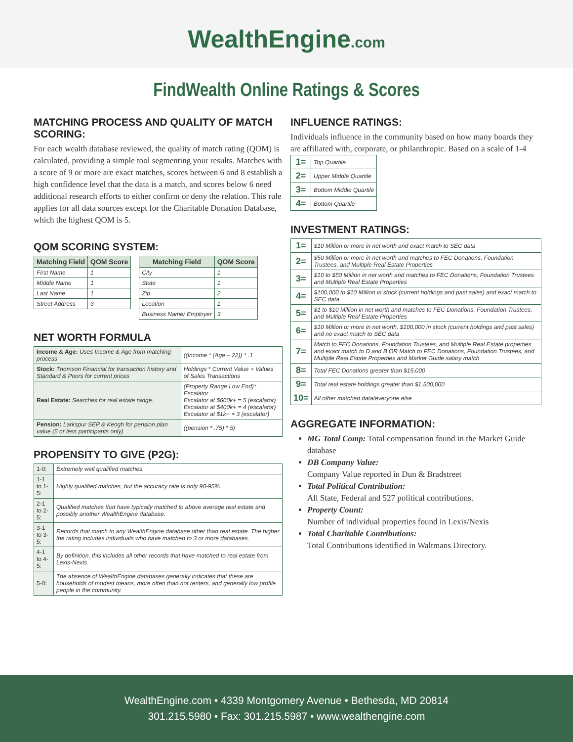WealthEngine.com
FindWealth Online Ratings & Scores
MATCHING PROCESS AND QUALITY OF MATCH SCORING:
For each wealth database reviewed, the quality of match rating (QOM) is calculated, providing a simple tool segmenting your results. Matches with a score of 9 or more are exact matches, scores between 6 and 8 establish a high confidence level that the data is a match, and scores below 6 need additional research efforts to either confirm or deny the relation. This rule applies for all data sources except for the Charitable Donation Database, which the highest QOM is 5.
QOM SCORING SYSTEM:
| Matching Field | QOM Score |
| --- | --- |
| First Name | 1 |
| Middle Name | 1 |
| Last Name | 1 |
| Street Address | 3 |
| Matching Field | QOM Score |
| --- | --- |
| City | 1 |
| State | 1 |
| Zip | 2 |
| Location | 1 |
| Business Name/ Employer | 3 |
NET WORTH FORMULA
| Income & Age: Uses Income & Age from matching process | ((Income * (Age – 22)) * .1 |
| Stock: Thomson Financial for transaction history and Standard & Poors for current prices | Holdings * Current Value + Values of Sales Transactions |
| Real Estate: Searches for real estate range. | (Property Range Low End)* Escalator Escalator at $600k+ = 5 (escalator) Escalator at $400k+ = 4 (escalator) Escalator at $1k+ = 3 (escalator) |
| Pension: Larkspur SEP & Keogh for pension plan value (5 or less participants only) | ((pension * .75) * 5) |
PROPENSITY TO GIVE (P2G):
| 1-0: | Extremely well qualified matches. |
| 1-1 to 1-5: | Highly qualified matches, but the accuracy rate is only 90-95%. |
| 2-1 to 2-5: | Qualified matches that have typically matched to above average real estate and possibly another WealthEngine database. |
| 3-1 to 3-5: | Records that match to any WealthEngine database other than real estate. The higher the rating includes individuals who have matched to 3 or more databases. |
| 4-1 to 4-5: | By definition, this includes all other records that have matched to real estate from Lexis-Nexis. |
| 5-0: | The absence of WealthEngine databases generally indicates that these are households of modest means, more often than not renters, and generally low profile people in the community. |
INFLUENCE RATINGS:
Individuals influence in the community based on how many boards they are affiliated with, corporate, or philanthropic. Based on a scale of 1-4
| 1= | Top Quartile |
| 2= | Upper Middle Quartile |
| 3= | Bottom Middle Quartile |
| 4= | Bottom Quartile |
INVESTMENT RATINGS:
| 1= | $10 Million or more in net worth and exact match to SEC data |
| 2= | $50 Million or more in net worth and matches to FEC Donations, Foundation Trustees, and Multiple Real Estate Properties |
| 3= | $10 to $50 Million in net worth and matches to FEC Donations, Foundation Trustees and Multiple Real Estate Properties |
| 4= | $100,000 to $10 Million in stock (current holdings and past sales) and exact match to SEC data |
| 5= | $1 to $10 Million in net worth and matches to FEC Donations, Foundation Trustees, and Multiple Real Estate Properties |
| 6= | $10 Million or more in net worth, $100,000 in stock (current holdings and past sales) and no exact match to SEC data |
| 7= | Match to FEC Donations, Foundation Trustees, and Multiple Real Estate properties and exact match to D and B OR Match to FEC Donations, Foundation Trustees, and Multiple Real Estate Properties and Market Guide salary match |
| 8= | Total FEC Donations greater than $15,000 |
| 9= | Total real estate holdings greater than $1,500,000 |
| 10= | All other matched data/everyone else |
AGGREGATE INFORMATION:
MG Total Comp: Total compensation found in the Market Guide database
DB Company Value:
Company Value reported in Dun & Bradstreet
Total Political Contribution:
All State, Federal and 527 political contributions.
Property Count:
Number of individual properties found in Lexis/Nexis
Total Charitable Contributions:
Total Contributions identified in Waltmans Directory.
WealthEngine.com • 4339 Montgomery Avenue • Bethesda, MD 20814
301.215.5980 • Fax: 301.215.5987 • www.wealthengine.com